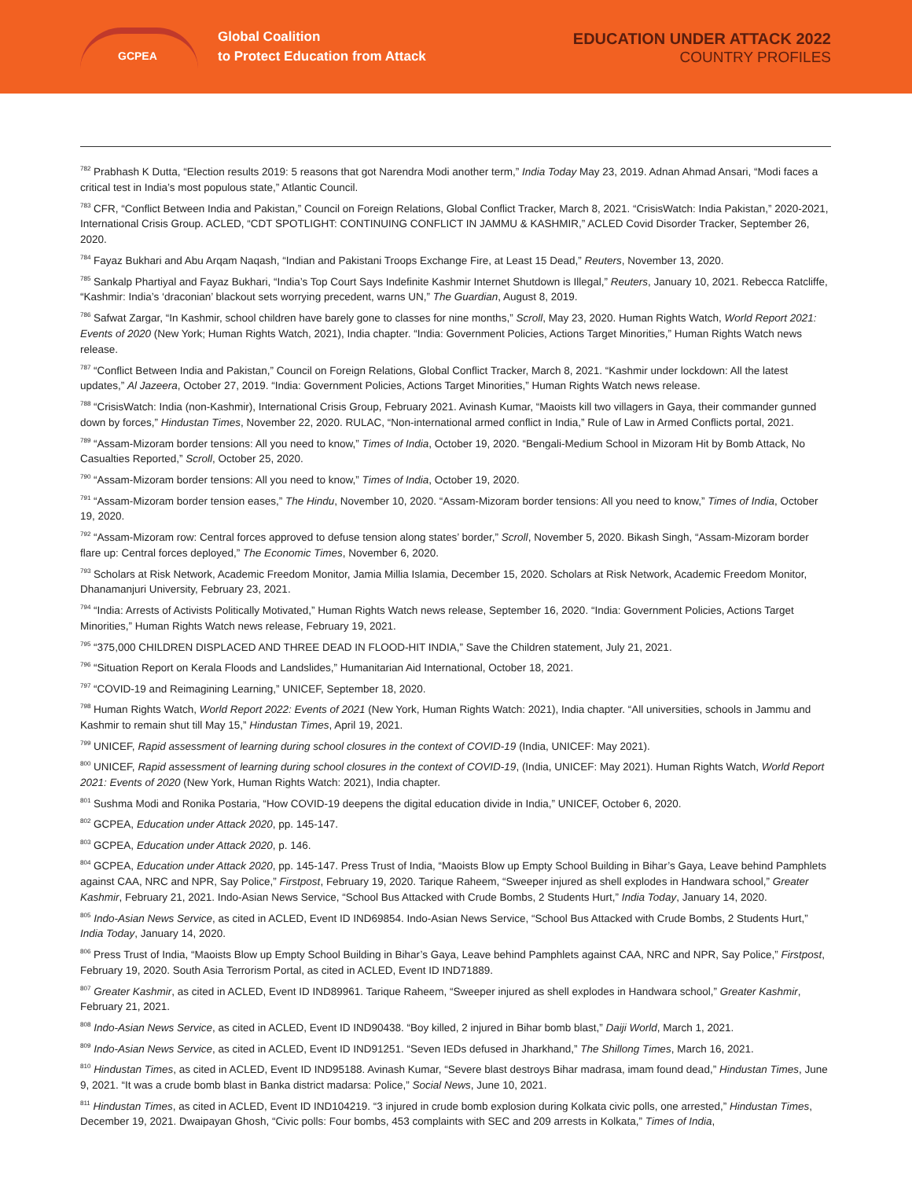GCPEA
Global Coalition
to Protect Education from Attack
EDUCATION UNDER ATTACK 2022
COUNTRY PROFILES
<sup>782</sup> Prabhash K Dutta, “Election results 2019: 5 reasons that got Narendra Modi another term,” India Today May 23, 2019. Adnan Ahmad Ansari, “Modi faces a critical test in India’s most populous state,” Atlantic Council.
<sup>783</sup> CFR, “Conflict Between India and Pakistan,” Council on Foreign Relations, Global Conflict Tracker, March 8, 2021. “CrisisWatch: India Pakistan,” 2020-2021, International Crisis Group. ACLED, “CDT SPOTLIGHT: CONTINUING CONFLICT IN JAMMU & KASHMIR,” ACLED Covid Disorder Tracker, September 26, 2020.
<sup>784</sup> Fayaz Bukhari and Abu Arqam Naqash, “Indian and Pakistani Troops Exchange Fire, at Least 15 Dead,” Reuters, November 13, 2020.
<sup>785</sup> Sankalp Phartiyal and Fayaz Bukhari, “India’s Top Court Says Indefinite Kashmir Internet Shutdown is Illegal,” Reuters, January 10, 2021. Rebecca Ratcliffe, “Kashmir: India’s ‘draconian’ blackout sets worrying precedent, warns UN,” The Guardian, August 8, 2019.
<sup>786</sup> Safwat Zargar, “In Kashmir, school children have barely gone to classes for nine months,” Scroll, May 23, 2020. Human Rights Watch, World Report 2021: Events of 2020 (New York; Human Rights Watch, 2021), India chapter. “India: Government Policies, Actions Target Minorities,” Human Rights Watch news release.
<sup>787</sup> “Conflict Between India and Pakistan,” Council on Foreign Relations, Global Conflict Tracker, March 8, 2021. “Kashmir under lockdown: All the latest updates,” Al Jazeera, October 27, 2019. “India: Government Policies, Actions Target Minorities,” Human Rights Watch news release.
<sup>788</sup> “CrisisWatch: India (non-Kashmir), International Crisis Group, February 2021. Avinash Kumar, “Maoists kill two villagers in Gaya, their commander gunned down by forces,” Hindustan Times, November 22, 2020. RULAC, “Non-international armed conflict in India,” Rule of Law in Armed Conflicts portal, 2021.
<sup>789</sup> “Assam-Mizoram border tensions: All you need to know,” Times of India, October 19, 2020. “Bengali-Medium School in Mizoram Hit by Bomb Attack, No Casualties Reported,” Scroll, October 25, 2020.
<sup>790</sup> “Assam-Mizoram border tensions: All you need to know,” Times of India, October 19, 2020.
<sup>791</sup> “Assam-Mizoram border tension eases,” The Hindu, November 10, 2020. “Assam-Mizoram border tensions: All you need to know,” Times of India, October 19, 2020.
<sup>792</sup> “Assam-Mizoram row: Central forces approved to defuse tension along states’ border,” Scroll, November 5, 2020. Bikash Singh, “Assam-Mizoram border flare up: Central forces deployed,” The Economic Times, November 6, 2020.
<sup>793</sup> Scholars at Risk Network, Academic Freedom Monitor, Jamia Millia Islamia, December 15, 2020. Scholars at Risk Network, Academic Freedom Monitor, Dhanamanjuri University, February 23, 2021.
<sup>794</sup> “India: Arrests of Activists Politically Motivated,” Human Rights Watch news release, September 16, 2020. “India: Government Policies, Actions Target Minorities,” Human Rights Watch news release, February 19, 2021.
<sup>795</sup> “375,000 CHILDREN DISPLACED AND THREE DEAD IN FLOOD-HIT INDIA,” Save the Children statement, July 21, 2021.
<sup>796</sup> “Situation Report on Kerala Floods and Landslides,” Humanitarian Aid International, October 18, 2021.
<sup>797</sup> “COVID-19 and Reimagining Learning,” UNICEF, September 18, 2020.
<sup>798</sup> Human Rights Watch, World Report 2022: Events of 2021 (New York, Human Rights Watch: 2021), India chapter. “All universities, schools in Jammu and Kashmir to remain shut till May 15,” Hindustan Times, April 19, 2021.
<sup>799</sup> UNICEF, Rapid assessment of learning during school closures in the context of COVID-19 (India, UNICEF: May 2021).
<sup>800</sup> UNICEF, Rapid assessment of learning during school closures in the context of COVID-19, (India, UNICEF: May 2021). Human Rights Watch, World Report 2021: Events of 2020 (New York, Human Rights Watch: 2021), India chapter.
<sup>801</sup> Sushma Modi and Ronika Postaria, “How COVID-19 deepens the digital education divide in India,” UNICEF, October 6, 2020.
<sup>802</sup> GCPEA, Education under Attack 2020, pp. 145-147.
<sup>803</sup> GCPEA, Education under Attack 2020, p. 146.
<sup>804</sup> GCPEA, Education under Attack 2020, pp. 145-147. Press Trust of India, “Maoists Blow up Empty School Building in Bihar’s Gaya, Leave behind Pamphlets against CAA, NRC and NPR, Say Police,” Firstpost, February 19, 2020. Tarique Raheem, “Sweeper injured as shell explodes in Handwara school,” Greater Kashmir, February 21, 2021. Indo-Asian News Service, “School Bus Attacked with Crude Bombs, 2 Students Hurt,” India Today, January 14, 2020.
<sup>805</sup> Indo-Asian News Service, as cited in ACLED, Event ID IND69854. Indo-Asian News Service, “School Bus Attacked with Crude Bombs, 2 Students Hurt,” India Today, January 14, 2020.
<sup>806</sup> Press Trust of India, “Maoists Blow up Empty School Building in Bihar’s Gaya, Leave behind Pamphlets against CAA, NRC and NPR, Say Police,” Firstpost, February 19, 2020. South Asia Terrorism Portal, as cited in ACLED, Event ID IND71889.
<sup>807</sup> Greater Kashmir, as cited in ACLED, Event ID IND89961. Tarique Raheem, “Sweeper injured as shell explodes in Handwara school,” Greater Kashmir, February 21, 2021.
<sup>808</sup> Indo-Asian News Service, as cited in ACLED, Event ID IND90438. “Boy killed, 2 injured in Bihar bomb blast,” Daiji World, March 1, 2021.
<sup>809</sup> Indo-Asian News Service, as cited in ACLED, Event ID IND91251. “Seven IEDs defused in Jharkhand,” The Shillong Times, March 16, 2021.
<sup>810</sup> Hindustan Times, as cited in ACLED, Event ID IND95188. Avinash Kumar, “Severe blast destroys Bihar madrasa, imam found dead,” Hindustan Times, June 9, 2021. “It was a crude bomb blast in Banka district madarsa: Police,” Social News, June 10, 2021.
<sup>811</sup> Hindustan Times, as cited in ACLED, Event ID IND104219. “3 injured in crude bomb explosion during Kolkata civic polls, one arrested,” Hindustan Times, December 19, 2021. Dwaipayan Ghosh, “Civic polls: Four bombs, 453 complaints with SEC and 209 arrests in Kolkata,” Times of India,